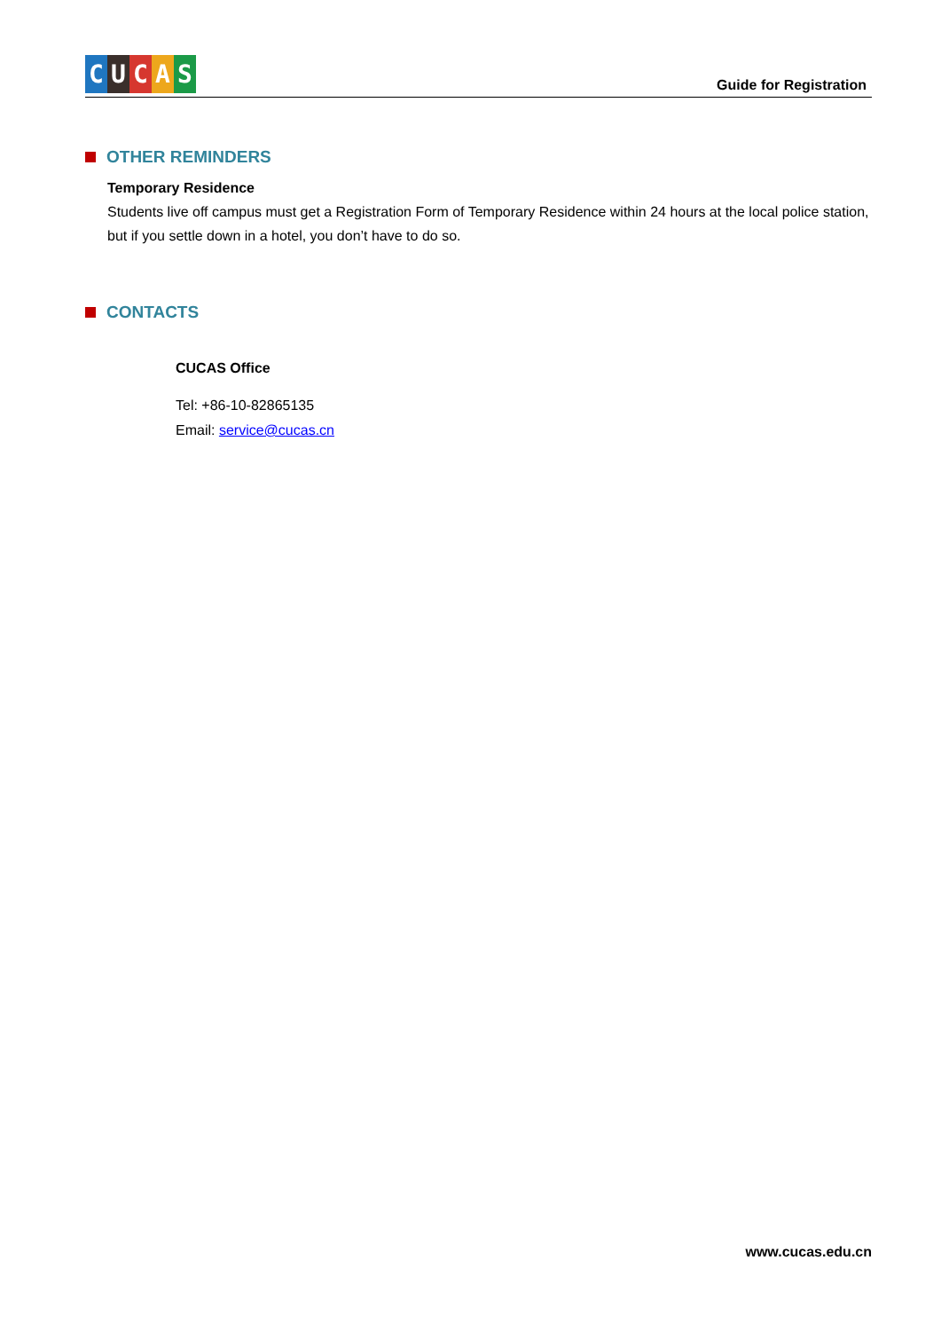CUCAS
Guide for Registration
OTHER REMINDERS
Temporary Residence
Students live off campus must get a Registration Form of Temporary Residence within 24 hours at the local police station, but if you settle down in a hotel, you don’t have to do so.
CONTACTS
CUCAS Office
Tel: +86-10-82865135
Email: service@cucas.cn
www.cucas.edu.cn